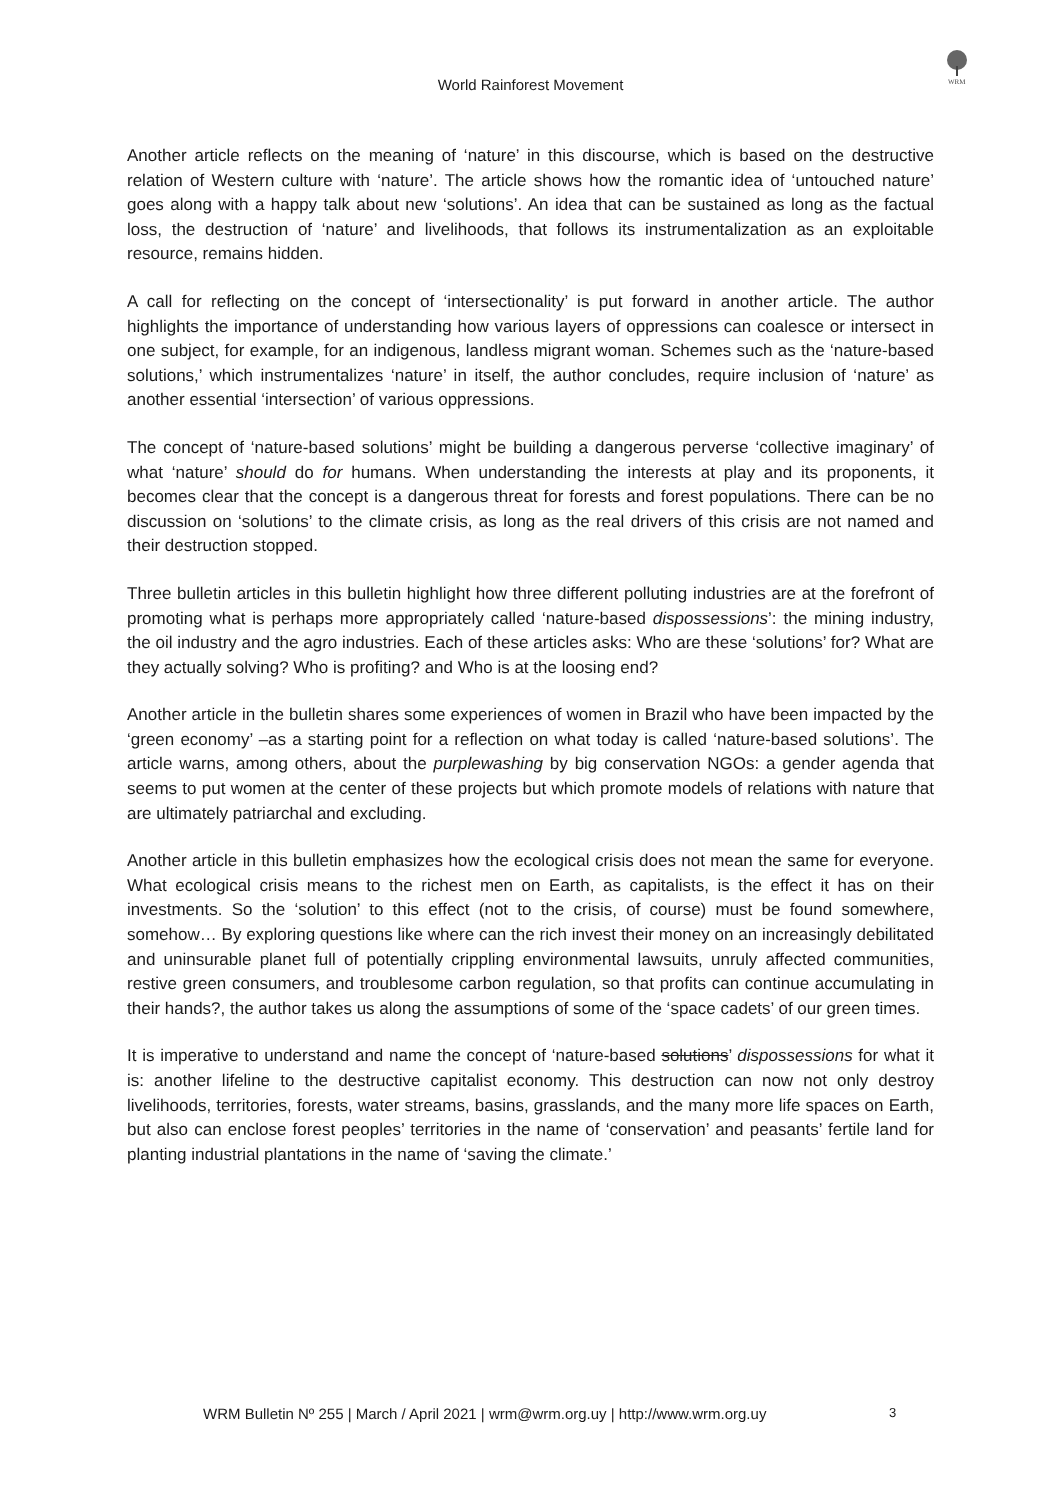World Rainforest Movement
WRM
Another article reflects on the meaning of ‘nature’ in this discourse, which is based on the destructive relation of Western culture with ‘nature’. The article shows how the romantic idea of ‘untouched nature’ goes along with a happy talk about new ‘solutions’. An idea that can be sustained as long as the factual loss, the destruction of ‘nature’ and livelihoods, that follows its instrumentalization as an exploitable resource, remains hidden.
A call for reflecting on the concept of ‘intersectionality’ is put forward in another article. The author highlights the importance of understanding how various layers of oppressions can coalesce or intersect in one subject, for example, for an indigenous, landless migrant woman. Schemes such as the ‘nature-based solutions,’ which instrumentalizes ‘nature’ in itself, the author concludes, require inclusion of ‘nature’ as another essential ‘intersection’ of various oppressions.
The concept of ‘nature-based solutions’ might be building a dangerous perverse ‘collective imaginary’ of what ‘nature’ should do for humans. When understanding the interests at play and its proponents, it becomes clear that the concept is a dangerous threat for forests and forest populations. There can be no discussion on ‘solutions’ to the climate crisis, as long as the real drivers of this crisis are not named and their destruction stopped.
Three bulletin articles in this bulletin highlight how three different polluting industries are at the forefront of promoting what is perhaps more appropriately called ‘nature-based dispossessions’: the mining industry, the oil industry and the agro industries. Each of these articles asks: Who are these ‘solutions’ for? What are they actually solving? Who is profiting? and Who is at the loosing end?
Another article in the bulletin shares some experiences of women in Brazil who have been impacted by the ‘green economy’ –as a starting point for a reflection on what today is called ‘nature-based solutions’. The article warns, among others, about the purplewashing by big conservation NGOs: a gender agenda that seems to put women at the center of these projects but which promote models of relations with nature that are ultimately patriarchal and excluding.
Another article in this bulletin emphasizes how the ecological crisis does not mean the same for everyone. What ecological crisis means to the richest men on Earth, as capitalists, is the effect it has on their investments. So the ‘solution’ to this effect (not to the crisis, of course) must be found somewhere, somehow… By exploring questions like where can the rich invest their money on an increasingly debilitated and uninsurable planet full of potentially crippling environmental lawsuits, unruly affected communities, restive green consumers, and troublesome carbon regulation, so that profits can continue accumulating in their hands?, the author takes us along the assumptions of some of the ‘space cadets’ of our green times.
It is imperative to understand and name the concept of ‘nature-based solutions’ dispossessions for what it is: another lifeline to the destructive capitalist economy. This destruction can now not only destroy livelihoods, territories, forests, water streams, basins, grasslands, and the many more life spaces on Earth, but also can enclose forest peoples’ territories in the name of ‘conservation’ and peasants’ fertile land for planting industrial plantations in the name of ‘saving the climate.’
WRM Bulletin Nº 255 | March / April 2021 | wrm@wrm.org.uy | http://www.wrm.org.uy 3